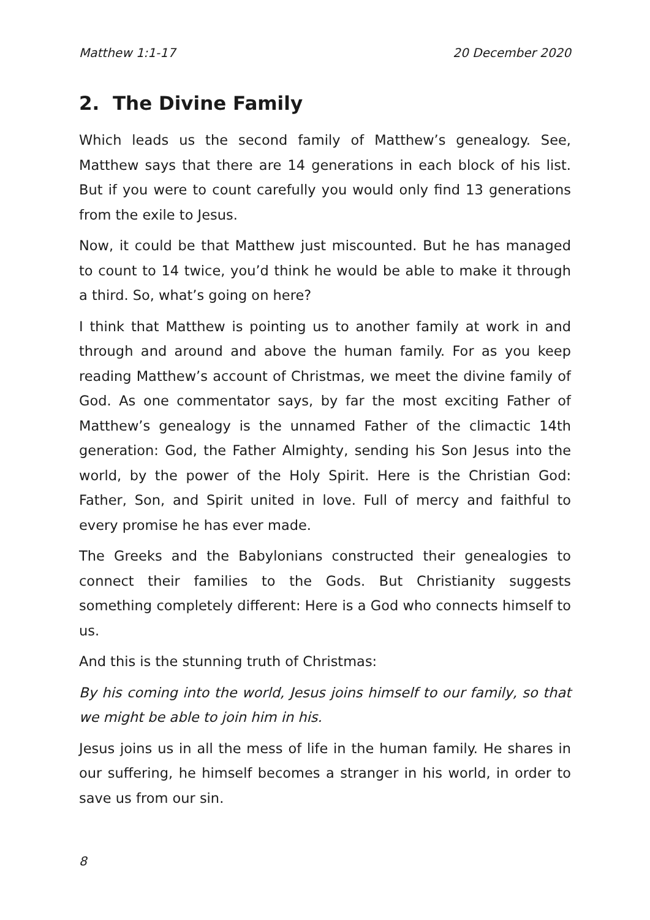Matthew 1:1-17 20 December 2020
2. The Divine Family
Which leads us the second family of Matthew’s genealogy. See, Matthew says that there are 14 generations in each block of his list. But if you were to count carefully you would only find 13 generations from the exile to Jesus.
Now, it could be that Matthew just miscounted. But he has managed to count to 14 twice, you’d think he would be able to make it through a third. So, what’s going on here?
I think that Matthew is pointing us to another family at work in and through and around and above the human family. For as you keep reading Matthew’s account of Christmas, we meet the divine family of God. As one commentator says, by far the most exciting Father of Matthew’s genealogy is the unnamed Father of the climactic 14th generation: God, the Father Almighty, sending his Son Jesus into the world, by the power of the Holy Spirit. Here is the Christian God: Father, Son, and Spirit united in love. Full of mercy and faithful to every promise he has ever made.
The Greeks and the Babylonians constructed their genealogies to connect their families to the Gods. But Christianity suggests something completely different: Here is a God who connects himself to us.
And this is the stunning truth of Christmas:
By his coming into the world, Jesus joins himself to our family, so that we might be able to join him in his.
Jesus joins us in all the mess of life in the human family. He shares in our suffering, he himself becomes a stranger in his world, in order to save us from our sin.
8